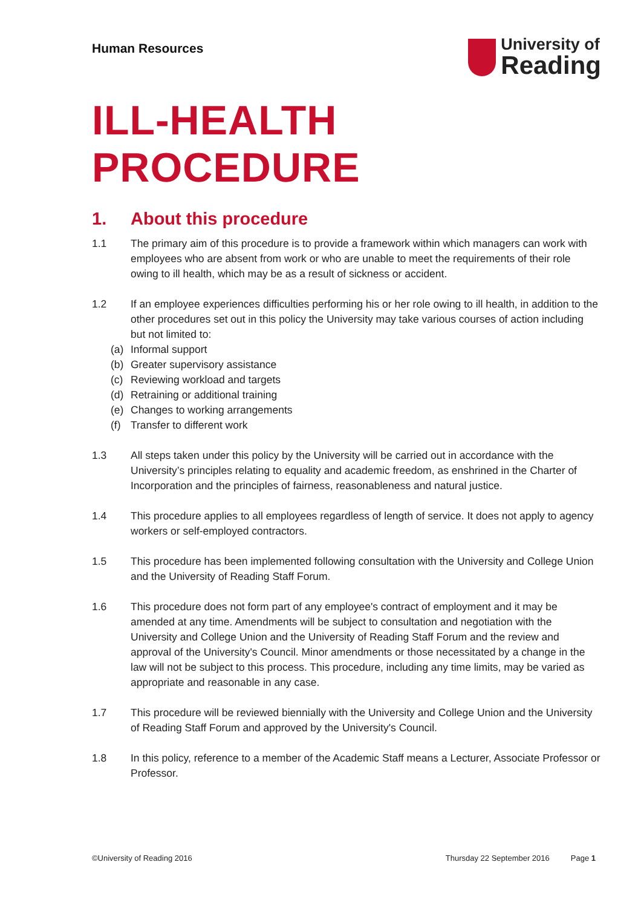Human Resources
University of
Reading
ILL-HEALTH PROCEDURE
1. About this procedure
1.1 The primary aim of this procedure is to provide a framework within which managers can work with employees who are absent from work or who are unable to meet the requirements of their role owing to ill health, which may be as a result of sickness or accident.
1.2 If an employee experiences difficulties performing his or her role owing to ill health, in addition to the other procedures set out in this policy the University may take various courses of action including but not limited to:
(a) Informal support
(b) Greater supervisory assistance
(c) Reviewing workload and targets
(d) Retraining or additional training
(e) Changes to working arrangements
(f) Transfer to different work
1.3 All steps taken under this policy by the University will be carried out in accordance with the University’s principles relating to equality and academic freedom, as enshrined in the Charter of Incorporation and the principles of fairness, reasonableness and natural justice.
1.4 This procedure applies to all employees regardless of length of service. It does not apply to agency workers or self-employed contractors.
1.5 This procedure has been implemented following consultation with the University and College Union and the University of Reading Staff Forum.
1.6 This procedure does not form part of any employee's contract of employment and it may be amended at any time. Amendments will be subject to consultation and negotiation with the University and College Union and the University of Reading Staff Forum and the review and approval of the University's Council. Minor amendments or those necessitated by a change in the law will not be subject to this process. This procedure, including any time limits, may be varied as appropriate and reasonable in any case.
1.7 This procedure will be reviewed biennially with the University and College Union and the University of Reading Staff Forum and approved by the University's Council.
1.8 In this policy, reference to a member of the Academic Staff means a Lecturer, Associate Professor or Professor.
©University of Reading 2016 Thursday 22 September 2016 Page 1